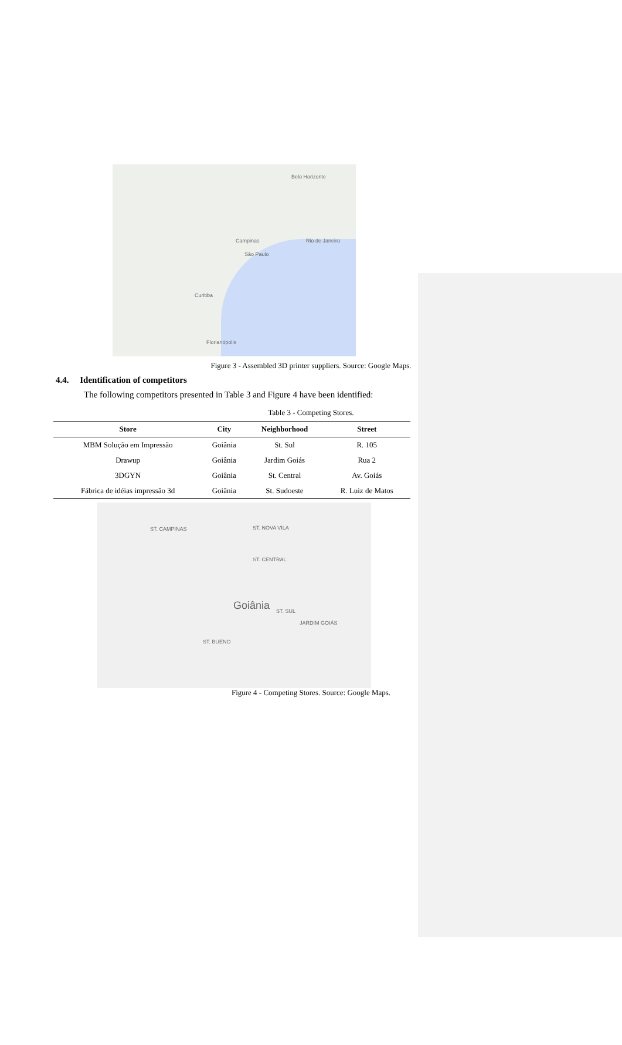Belo Horizonte
Campinas
São Paulo
Rio de Janeiro
Curitiba
Florianópolis
Figure 3 - Assembled 3D printer suppliers. Source: Google Maps.
4.4. Identification of competitors
The following competitors presented in Table 3 and Figure 4 have been identified:
Table 3 - Competing Stores.
| Store | City | Neighborhood | Street |
| --- | --- | --- | --- |
| MBM Solução em Impressão | Goiânia | St. Sul | R. 105 |
| Drawup | Goiânia | Jardim Goiás | Rua 2 |
| 3DGYN | Goiânia | St. Central | Av. Goiás |
| Fábrica de idéias impressão 3d | Goiânia | St. Sudoeste | R. Luiz de Matos |
ST. CAMPINAS ST. NOVA VILA
ST. CENTRAL
Goiânia ST. SUL
JARDIM GOIÁS
ST. BUENO
Figure 4 - Competing Stores. Source: Google Maps.